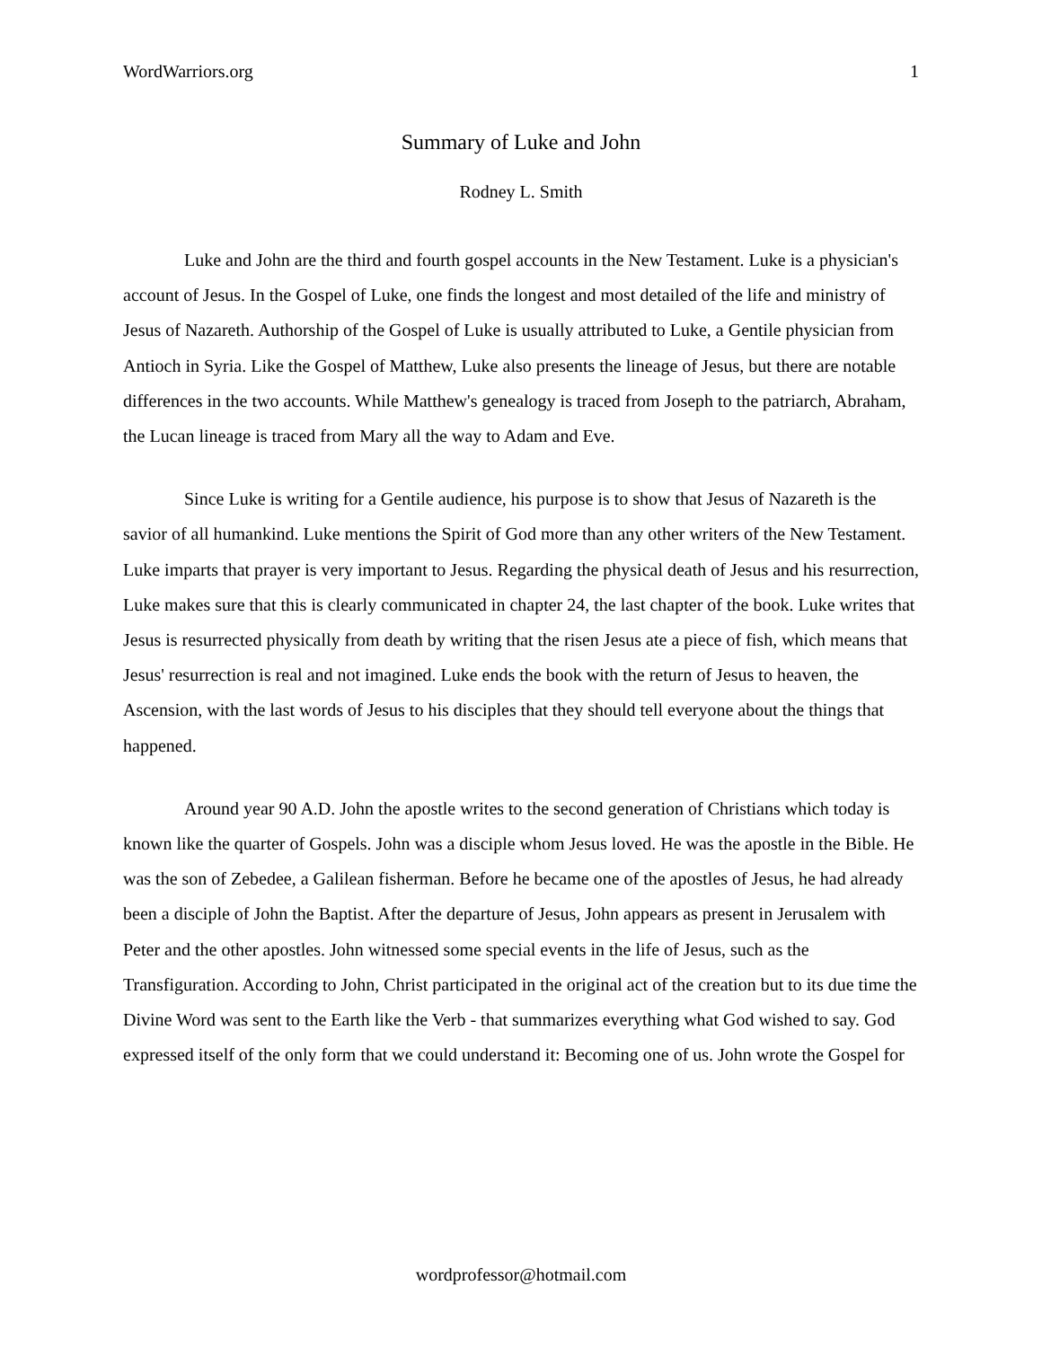WordWarriors.org 1
Summary of Luke and John
Rodney L. Smith
Luke and John are the third and fourth gospel accounts in the New Testament. Luke is a physician's account of Jesus. In the Gospel of Luke, one finds the longest and most detailed of the life and ministry of Jesus of Nazareth. Authorship of the Gospel of Luke is usually attributed to Luke, a Gentile physician from Antioch in Syria. Like the Gospel of Matthew, Luke also presents the lineage of Jesus, but there are notable differences in the two accounts. While Matthew's genealogy is traced from Joseph to the patriarch, Abraham, the Lucan lineage is traced from Mary all the way to Adam and Eve.
Since Luke is writing for a Gentile audience, his purpose is to show that Jesus of Nazareth is the savior of all humankind. Luke mentions the Spirit of God more than any other writers of the New Testament. Luke imparts that prayer is very important to Jesus. Regarding the physical death of Jesus and his resurrection, Luke makes sure that this is clearly communicated in chapter 24, the last chapter of the book. Luke writes that Jesus is resurrected physically from death by writing that the risen Jesus ate a piece of fish, which means that Jesus' resurrection is real and not imagined. Luke ends the book with the return of Jesus to heaven, the Ascension, with the last words of Jesus to his disciples that they should tell everyone about the things that happened.
Around year 90 A.D. John the apostle writes to the second generation of Christians which today is known like the quarter of Gospels. John was a disciple whom Jesus loved. He was the apostle in the Bible. He was the son of Zebedee, a Galilean fisherman. Before he became one of the apostles of Jesus, he had already been a disciple of John the Baptist. After the departure of Jesus, John appears as present in Jerusalem with Peter and the other apostles. John witnessed some special events in the life of Jesus, such as the Transfiguration. According to John, Christ participated in the original act of the creation but to its due time the Divine Word was sent to the Earth like the Verb - that summarizes everything what God wished to say. God expressed itself of the only form that we could understand it: Becoming one of us. John wrote the Gospel for
wordprofessor@hotmail.com